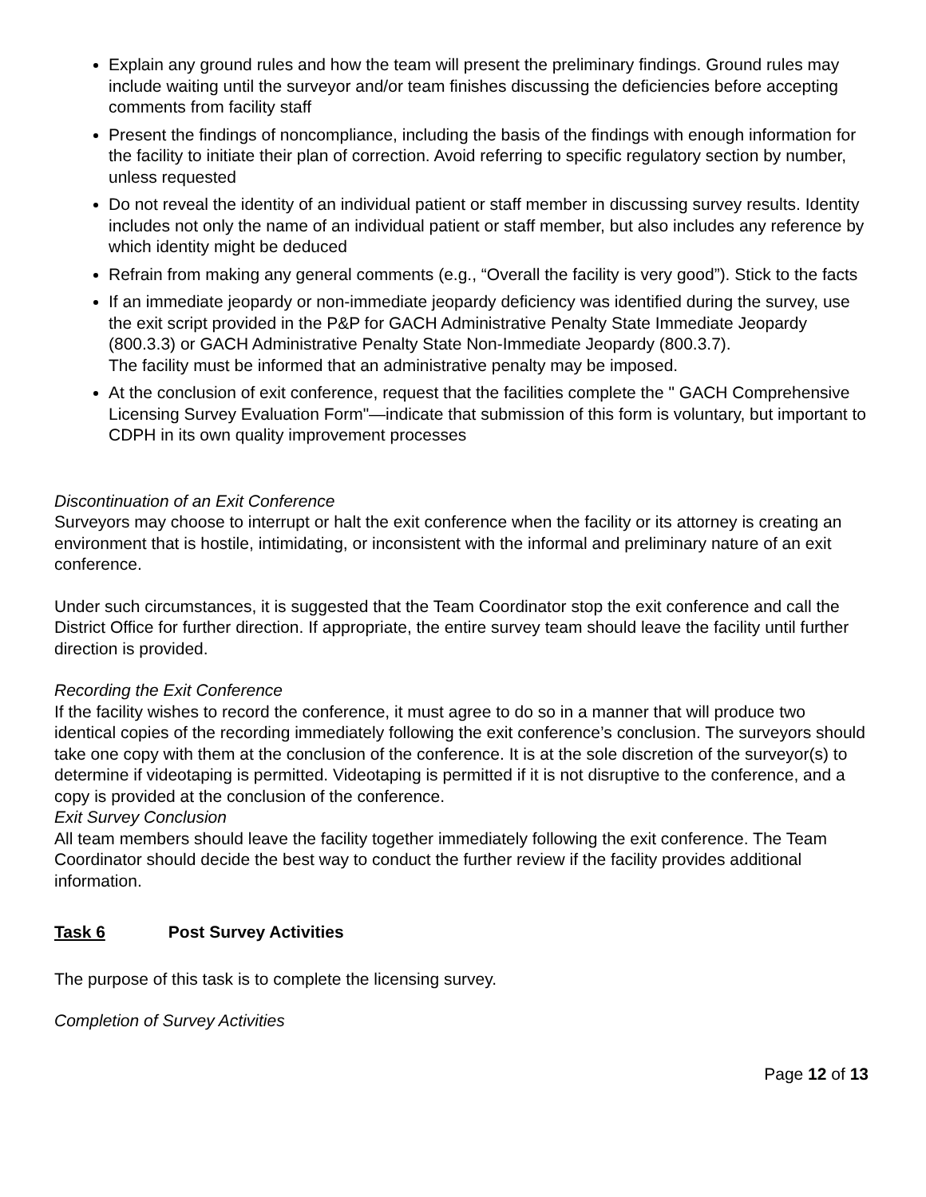Explain any ground rules and how the team will present the preliminary findings. Ground rules may include waiting until the surveyor and/or team finishes discussing the deficiencies before accepting comments from facility staff
Present the findings of noncompliance, including the basis of the findings with enough information for the facility to initiate their plan of correction. Avoid referring to specific regulatory section by number, unless requested
Do not reveal the identity of an individual patient or staff member in discussing survey results. Identity includes not only the name of an individual patient or staff member, but also includes any reference by which identity might be deduced
Refrain from making any general comments (e.g., “Overall the facility is very good”). Stick to the facts
If an immediate jeopardy or non-immediate jeopardy deficiency was identified during the survey, use the exit script provided in the P&P for GACH Administrative Penalty State Immediate Jeopardy (800.3.3) or GACH Administrative Penalty State Non-Immediate Jeopardy (800.3.7).
The facility must be informed that an administrative penalty may be imposed.
At the conclusion of exit conference, request that the facilities complete the " GACH Comprehensive Licensing Survey Evaluation Form"—indicate that submission of this form is voluntary, but important to CDPH in its own quality improvement processes
Discontinuation of an Exit Conference
Surveyors may choose to interrupt or halt the exit conference when the facility or its attorney is creating an environment that is hostile, intimidating, or inconsistent with the informal and preliminary nature of an exit conference.
Under such circumstances, it is suggested that the Team Coordinator stop the exit conference and call the District Office for further direction. If appropriate, the entire survey team should leave the facility until further direction is provided.
Recording the Exit Conference
If the facility wishes to record the conference, it must agree to do so in a manner that will produce two identical copies of the recording immediately following the exit conference’s conclusion. The surveyors should take one copy with them at the conclusion of the conference. It is at the sole discretion of the surveyor(s) to determine if videotaping is permitted. Videotaping is permitted if it is not disruptive to the conference, and a copy is provided at the conclusion of the conference.
Exit Survey Conclusion
All team members should leave the facility together immediately following the exit conference. The Team Coordinator should decide the best way to conduct the further review if the facility provides additional information.
Task 6 Post Survey Activities
The purpose of this task is to complete the licensing survey.
Completion of Survey Activities
Page 12 of 13